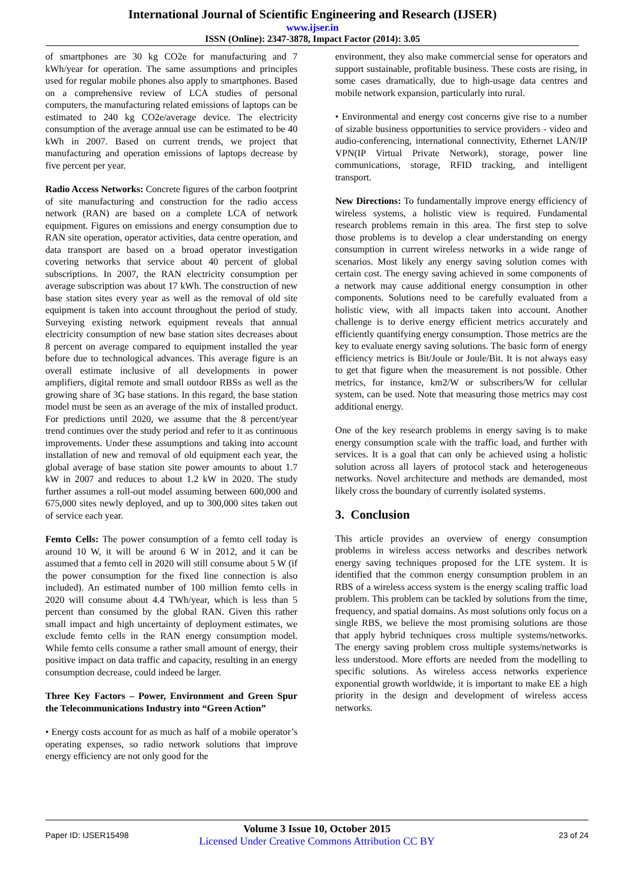International Journal of Scientific Engineering and Research (IJSER)
www.ijser.in
ISSN (Online): 2347-3878, Impact Factor (2014): 3.05
of smartphones are 30 kg CO2e for manufacturing and 7 kWh/year for operation. The same assumptions and principles used for regular mobile phones also apply to smartphones. Based on a comprehensive review of LCA studies of personal computers, the manufacturing related emissions of laptops can be estimated to 240 kg CO2e/average device. The electricity consumption of the average annual use can be estimated to be 40 kWh in 2007. Based on current trends, we project that manufacturing and operation emissions of laptops decrease by five percent per year.
Radio Access Networks: Concrete figures of the carbon footprint of site manufacturing and construction for the radio access network (RAN) are based on a complete LCA of network equipment. Figures on emissions and energy consumption due to RAN site operation, operator activities, data centre operation, and data transport are based on a broad operator investigation covering networks that service about 40 percent of global subscriptions. In 2007, the RAN electricity consumption per average subscription was about 17 kWh. The construction of new base station sites every year as well as the removal of old site equipment is taken into account throughout the period of study. Surveying existing network equipment reveals that annual electricity consumption of new base station sites decreases about 8 percent on average compared to equipment installed the year before due to technological advances. This average figure is an overall estimate inclusive of all developments in power amplifiers, digital remote and small outdoor RBSs as well as the growing share of 3G base stations. In this regard, the base station model must be seen as an average of the mix of installed product. For predictions until 2020, we assume that the 8 percent/year trend continues over the study period and refer to it as continuous improvements. Under these assumptions and taking into account installation of new and removal of old equipment each year, the global average of base station site power amounts to about 1.7 kW in 2007 and reduces to about 1.2 kW in 2020. The study further assumes a roll-out model assuming between 600,000 and 675,000 sites newly deployed, and up to 300,000 sites taken out of service each year.
Femto Cells: The power consumption of a femto cell today is around 10 W, it will be around 6 W in 2012, and it can be assumed that a femto cell in 2020 will still consume about 5 W (if the power consumption for the fixed line connection is also included). An estimated number of 100 million femto cells in 2020 will consume about 4.4 TWh/year, which is less than 5 percent than consumed by the global RAN. Given this rather small impact and high uncertainty of deployment estimates, we exclude femto cells in the RAN energy consumption model. While femto cells consume a rather small amount of energy, their positive impact on data traffic and capacity, resulting in an energy consumption decrease, could indeed be larger.
Three Key Factors – Power, Environment and Green Spur the Telecommunications Industry into “Green Action”
• Energy costs account for as much as half of a mobile operator’s operating expenses, so radio network solutions that improve energy efficiency are not only good for the
environment, they also make commercial sense for operators and support sustainable, profitable business. These costs are rising, in some cases dramatically, due to high-usage data centres and mobile network expansion, particularly into rural.
• Environmental and energy cost concerns give rise to a number of sizable business opportunities to service providers - video and audio-conferencing, international connectivity, Ethernet LAN/IP VPN(IP Virtual Private Network), storage, power line communications, storage, RFID tracking, and intelligent transport.
New Directions: To fundamentally improve energy efficiency of wireless systems, a holistic view is required. Fundamental research problems remain in this area. The first step to solve those problems is to develop a clear understanding on energy consumption in current wireless networks in a wide range of scenarios. Most likely any energy saving solution comes with certain cost. The energy saving achieved in some components of a network may cause additional energy consumption in other components. Solutions need to be carefully evaluated from a holistic view, with all impacts taken into account. Another challenge is to derive energy efficient metrics accurately and efficiently quantifying energy consumption. Those metrics are the key to evaluate energy saving solutions. The basic form of energy efficiency metrics is Bit/Joule or Joule/Bit. It is not always easy to get that figure when the measurement is not possible. Other metrics, for instance, km2/W or subscribers/W for cellular system, can be used. Note that measuring those metrics may cost additional energy.
One of the key research problems in energy saving is to make energy consumption scale with the traffic load, and further with services. It is a goal that can only be achieved using a holistic solution across all layers of protocol stack and heterogeneous networks. Novel architecture and methods are demanded, most likely cross the boundary of currently isolated systems.
3. Conclusion
This article provides an overview of energy consumption problems in wireless access networks and describes network energy saving techniques proposed for the LTE system. It is identified that the common energy consumption problem in an RBS of a wireless access system is the energy scaling traffic load problem. This problem can be tackled by solutions from the time, frequency, and spatial domains. As most solutions only focus on a single RBS, we believe the most promising solutions are those that apply hybrid techniques cross multiple systems/networks. The energy saving problem cross multiple systems/networks is less understood. More efforts are needed from the modelling to specific solutions. As wireless access networks experience exponential growth worldwide, it is important to make EE a high priority in the design and development of wireless access networks.
Paper ID: IJSER15498
Volume 3 Issue 10, October 2015
Licensed Under Creative Commons Attribution CC BY
23 of 24